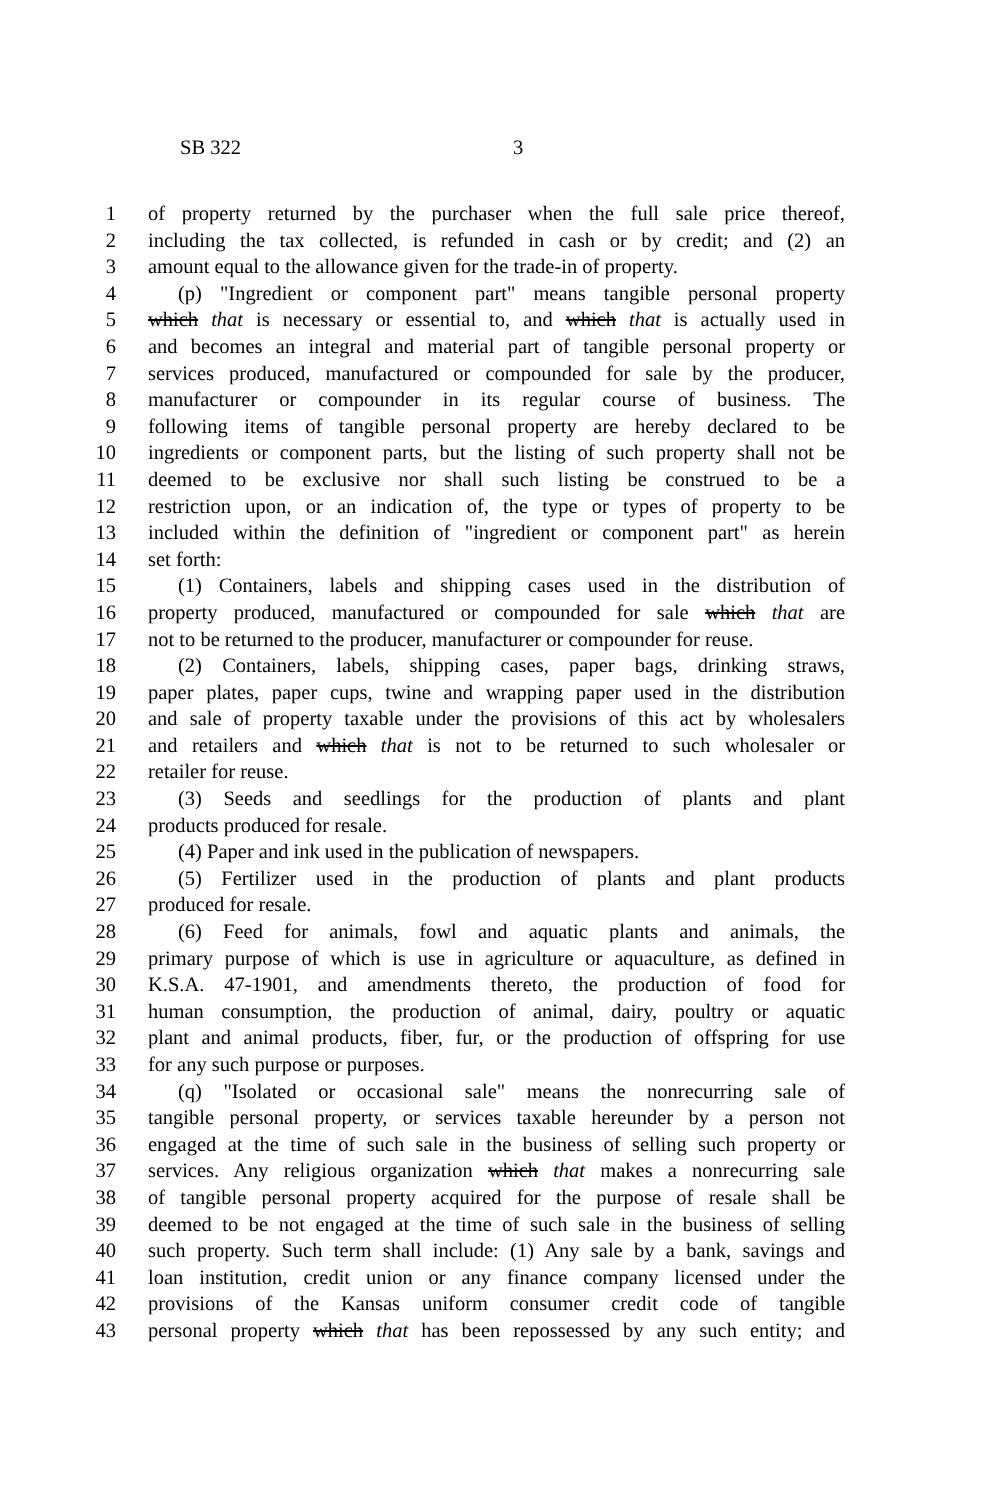SB 322 3
1 of property returned by the purchaser when the full sale price thereof,
2 including the tax collected, is refunded in cash or by credit; and (2) an
3 amount equal to the allowance given for the trade-in of property.
4 (p) "Ingredient or component part" means tangible personal property
5 which that is necessary or essential to, and which that is actually used in
6 and becomes an integral and material part of tangible personal property or
7 services produced, manufactured or compounded for sale by the producer,
8 manufacturer or compounder in its regular course of business. The
9 following items of tangible personal property are hereby declared to be
10 ingredients or component parts, but the listing of such property shall not be
11 deemed to be exclusive nor shall such listing be construed to be a
12 restriction upon, or an indication of, the type or types of property to be
13 included within the definition of "ingredient or component part" as herein
14 set forth:
15 (1) Containers, labels and shipping cases used in the distribution of
16 property produced, manufactured or compounded for sale which that are
17 not to be returned to the producer, manufacturer or compounder for reuse.
18 (2) Containers, labels, shipping cases, paper bags, drinking straws,
19 paper plates, paper cups, twine and wrapping paper used in the distribution
20 and sale of property taxable under the provisions of this act by wholesalers
21 and retailers and which that is not to be returned to such wholesaler or
22 retailer for reuse.
23 (3) Seeds and seedlings for the production of plants and plant
24 products produced for resale.
25 (4) Paper and ink used in the publication of newspapers.
26 (5) Fertilizer used in the production of plants and plant products
27 produced for resale.
28 (6) Feed for animals, fowl and aquatic plants and animals, the
29 primary purpose of which is use in agriculture or aquaculture, as defined in
30 K.S.A. 47-1901, and amendments thereto, the production of food for
31 human consumption, the production of animal, dairy, poultry or aquatic
32 plant and animal products, fiber, fur, or the production of offspring for use
33 for any such purpose or purposes.
34 (q) "Isolated or occasional sale" means the nonrecurring sale of
35 tangible personal property, or services taxable hereunder by a person not
36 engaged at the time of such sale in the business of selling such property or
37 services. Any religious organization which that makes a nonrecurring sale
38 of tangible personal property acquired for the purpose of resale shall be
39 deemed to be not engaged at the time of such sale in the business of selling
40 such property. Such term shall include: (1) Any sale by a bank, savings and
41 loan institution, credit union or any finance company licensed under the
42 provisions of the Kansas uniform consumer credit code of tangible
43 personal property which that has been repossessed by any such entity; and